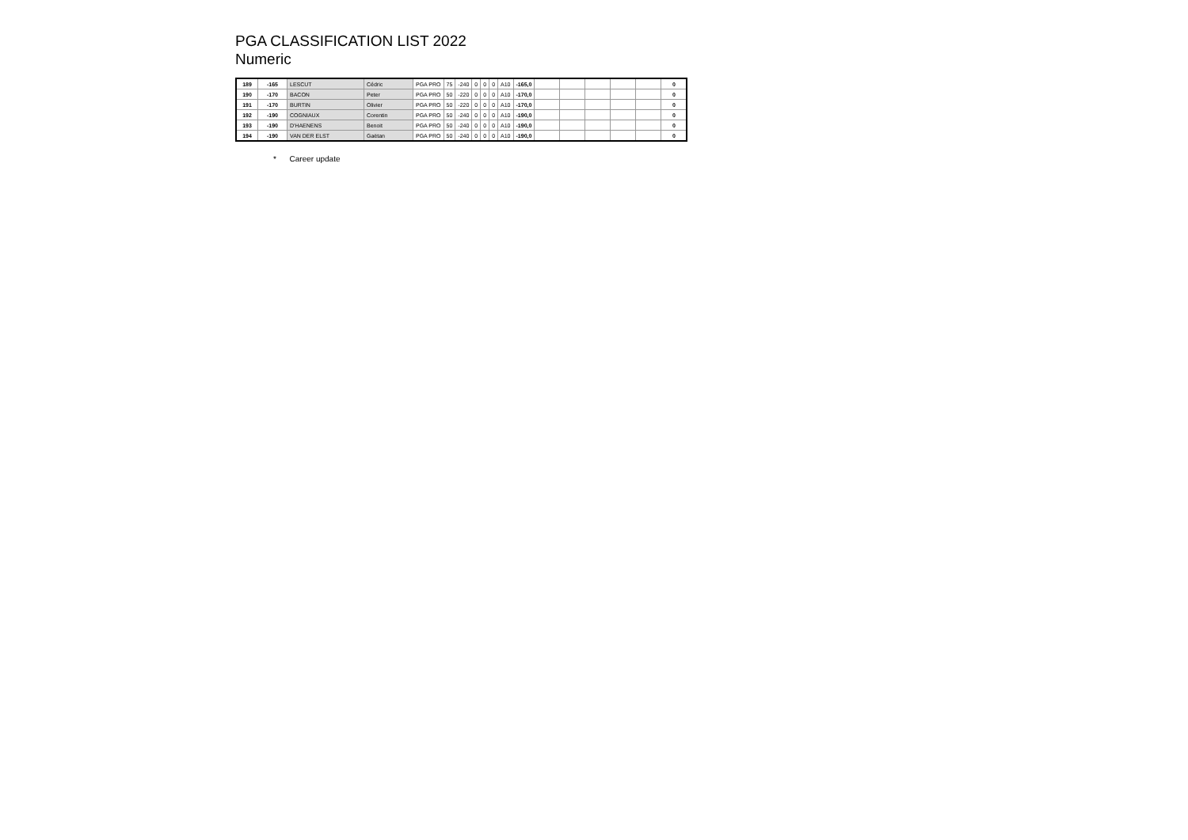PGA CLASSIFICATION LIST 2022
Numeric
| 189 | -165 | LESCUT | Cédric | PGA PRO | 75 | -240 | 0 | 0 | 0 | A10 | -165,0 | | | | | | 0 |
| 190 | -170 | BACON | Peter | PGA PRO | 50 | -220 | 0 | 0 | 0 | A10 | -170,0 | | | | | | 0 |
| 191 | -170 | BURTIN | Olivier | PGA PRO | 50 | -220 | 0 | 0 | 0 | A10 | -170,0 | | | | | | 0 |
| 192 | -190 | COGNIAUX | Corentin | PGA PRO | 50 | -240 | 0 | 0 | 0 | A10 | -190,0 | | | | | | 0 |
| 193 | -190 | D'HAENENS | Benoit | PGA PRO | 50 | -240 | 0 | 0 | 0 | A10 | -190,0 | | | | | | 0 |
| 194 | -190 | VAN DER ELST | Gaëtan | PGA PRO | 50 | -240 | 0 | 0 | 0 | A10 | -190,0 | | | | | | 0 |
* Career update